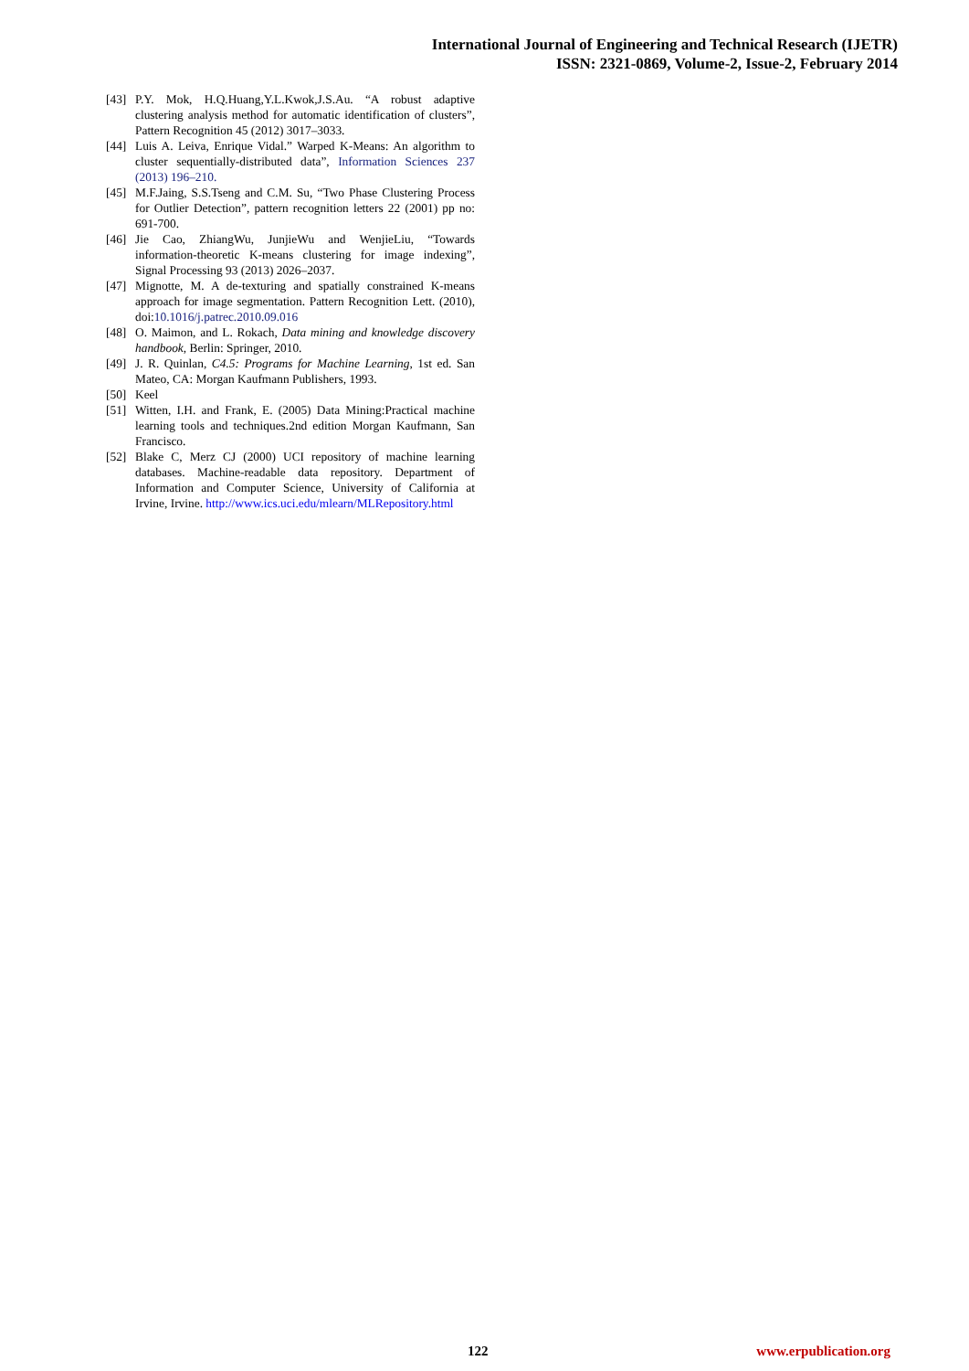International Journal of Engineering and Technical Research (IJETR)
ISSN: 2321-0869, Volume-2, Issue-2, February 2014
[43] P.Y. Mok, H.Q.Huang,Y.L.Kwok,J.S.Au. “A robust adaptive clustering analysis method for automatic identification of clusters”, Pattern Recognition 45 (2012) 3017–3033.
[44] Luis A. Leiva, Enrique Vidal.” Warped K-Means: An algorithm to cluster sequentially-distributed data”, Information Sciences 237 (2013) 196–210.
[45] M.F.Jaing, S.S.Tseng and C.M. Su, “Two Phase Clustering Process for Outlier Detection”, pattern recognition letters 22 (2001) pp no: 691-700.
[46] Jie Cao, ZhiangWu, JunjieWu and WenjieLiu, “Towards information-theoretic K-means clustering for image indexing”, Signal Processing 93 (2013) 2026–2037.
[47] Mignotte, M. A de-texturing and spatially constrained K-means approach for image segmentation. Pattern Recognition Lett. (2010), doi:10.1016/j.patrec.2010.09.016
[48] O. Maimon, and L. Rokach, Data mining and knowledge discovery handbook, Berlin: Springer, 2010.
[49] J. R. Quinlan, C4.5: Programs for Machine Learning, 1st ed. San Mateo, CA: Morgan Kaufmann Publishers, 1993.
[50] Keel
[51] Witten, I.H. and Frank, E. (2005) Data Mining:Practical machine learning tools and techniques.2nd edition Morgan Kaufmann, San Francisco.
[52] Blake C, Merz CJ (2000) UCI repository of machine learning databases. Machine-readable data repository. Department of Information and Computer Science, University of California at Irvine, Irvine. http://www.ics.uci.edu/mlearn/MLRepository.html
122 www.erpublication.org